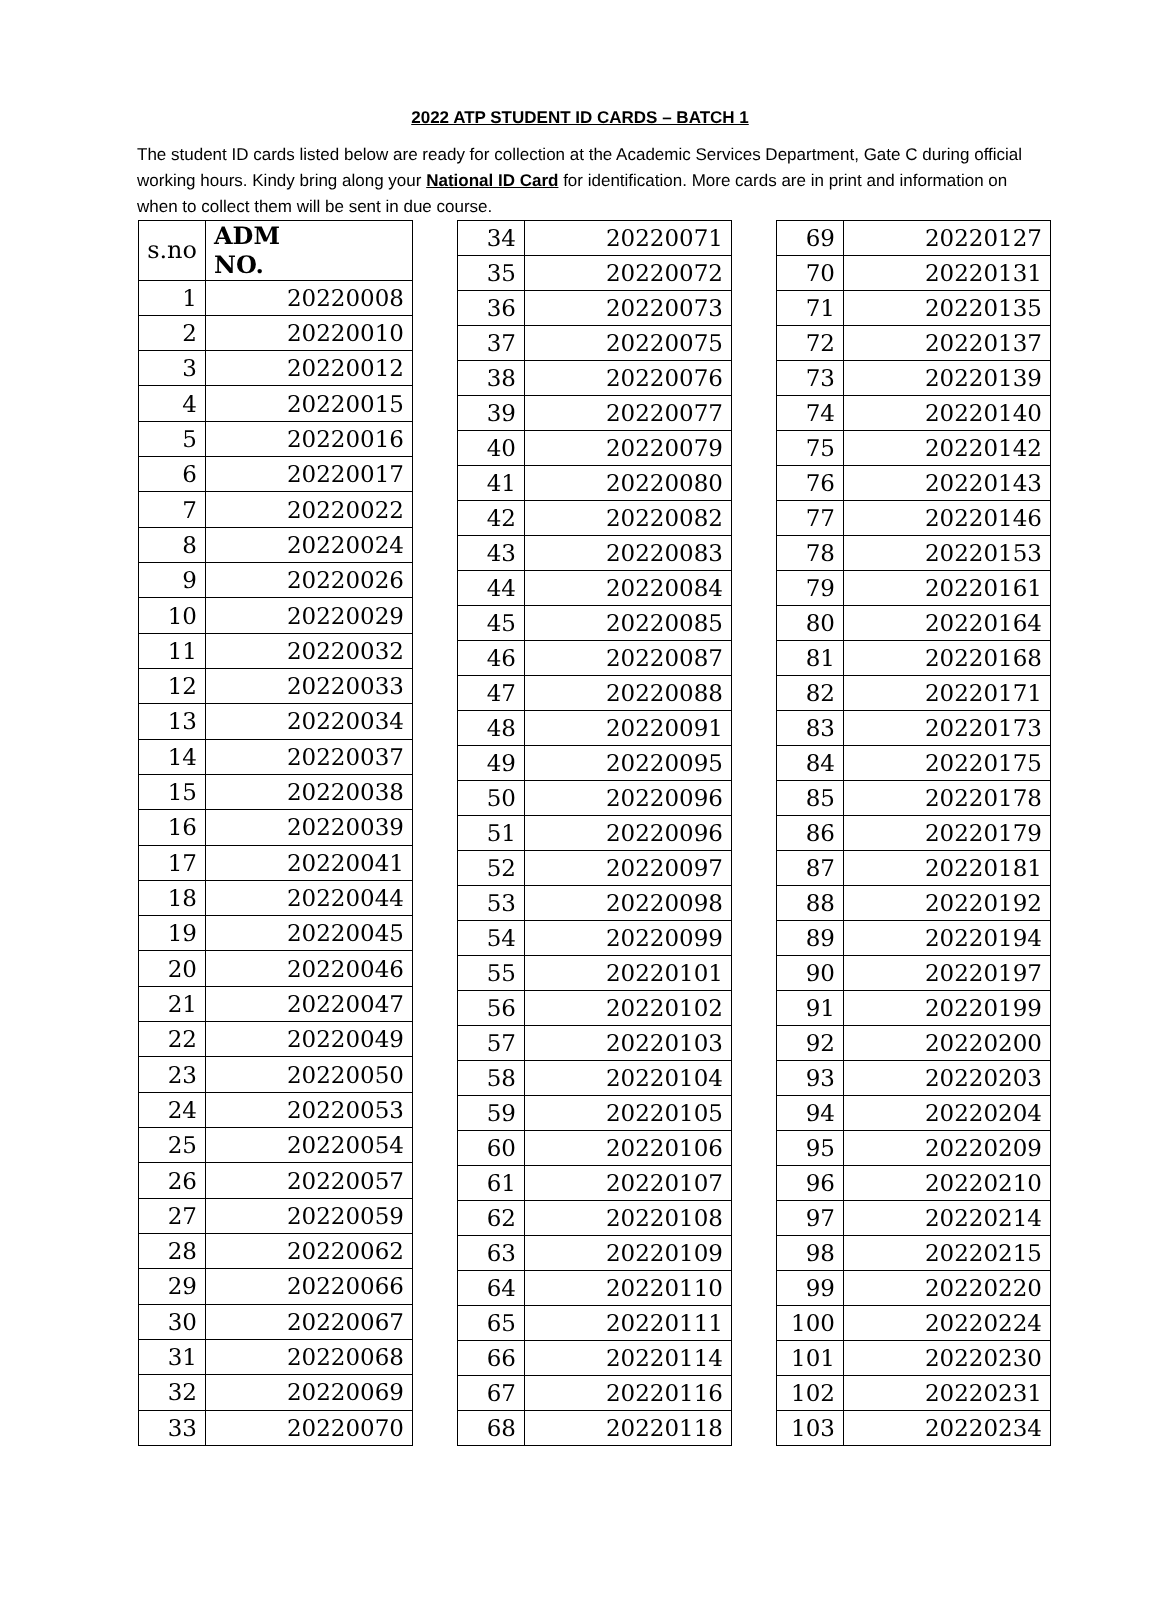2022 ATP STUDENT ID CARDS – BATCH 1
The student ID cards listed below are ready for collection at the Academic Services Department, Gate C during official working hours. Kindy bring along your National ID Card for identification. More cards are in print and information on when to collect them will be sent in due course.
| s.no | ADM NO. |
| --- | --- |
| 1 | 20220008 |
| 2 | 20220010 |
| 3 | 20220012 |
| 4 | 20220015 |
| 5 | 20220016 |
| 6 | 20220017 |
| 7 | 20220022 |
| 8 | 20220024 |
| 9 | 20220026 |
| 10 | 20220029 |
| 11 | 20220032 |
| 12 | 20220033 |
| 13 | 20220034 |
| 14 | 20220037 |
| 15 | 20220038 |
| 16 | 20220039 |
| 17 | 20220041 |
| 18 | 20220044 |
| 19 | 20220045 |
| 20 | 20220046 |
| 21 | 20220047 |
| 22 | 20220049 |
| 23 | 20220050 |
| 24 | 20220053 |
| 25 | 20220054 |
| 26 | 20220057 |
| 27 | 20220059 |
| 28 | 20220062 |
| 29 | 20220066 |
| 30 | 20220067 |
| 31 | 20220068 |
| 32 | 20220069 |
| 33 | 20220070 |
| 34 | 20220071 |
| 35 | 20220072 |
| 36 | 20220073 |
| 37 | 20220075 |
| 38 | 20220076 |
| 39 | 20220077 |
| 40 | 20220079 |
| 41 | 20220080 |
| 42 | 20220082 |
| 43 | 20220083 |
| 44 | 20220084 |
| 45 | 20220085 |
| 46 | 20220087 |
| 47 | 20220088 |
| 48 | 20220091 |
| 49 | 20220095 |
| 50 | 20220096 |
| 51 | 20220096 |
| 52 | 20220097 |
| 53 | 20220098 |
| 54 | 20220099 |
| 55 | 20220101 |
| 56 | 20220102 |
| 57 | 20220103 |
| 58 | 20220104 |
| 59 | 20220105 |
| 60 | 20220106 |
| 61 | 20220107 |
| 62 | 20220108 |
| 63 | 20220109 |
| 64 | 20220110 |
| 65 | 20220111 |
| 66 | 20220114 |
| 67 | 20220116 |
| 68 | 20220118 |
| 69 | 20220127 |
| 70 | 20220131 |
| 71 | 20220135 |
| 72 | 20220137 |
| 73 | 20220139 |
| 74 | 20220140 |
| 75 | 20220142 |
| 76 | 20220143 |
| 77 | 20220146 |
| 78 | 20220153 |
| 79 | 20220161 |
| 80 | 20220164 |
| 81 | 20220168 |
| 82 | 20220171 |
| 83 | 20220173 |
| 84 | 20220175 |
| 85 | 20220178 |
| 86 | 20220179 |
| 87 | 20220181 |
| 88 | 20220192 |
| 89 | 20220194 |
| 90 | 20220197 |
| 91 | 20220199 |
| 92 | 20220200 |
| 93 | 20220203 |
| 94 | 20220204 |
| 95 | 20220209 |
| 96 | 20220210 |
| 97 | 20220214 |
| 98 | 20220215 |
| 99 | 20220220 |
| 100 | 20220224 |
| 101 | 20220230 |
| 102 | 20220231 |
| 103 | 20220234 |